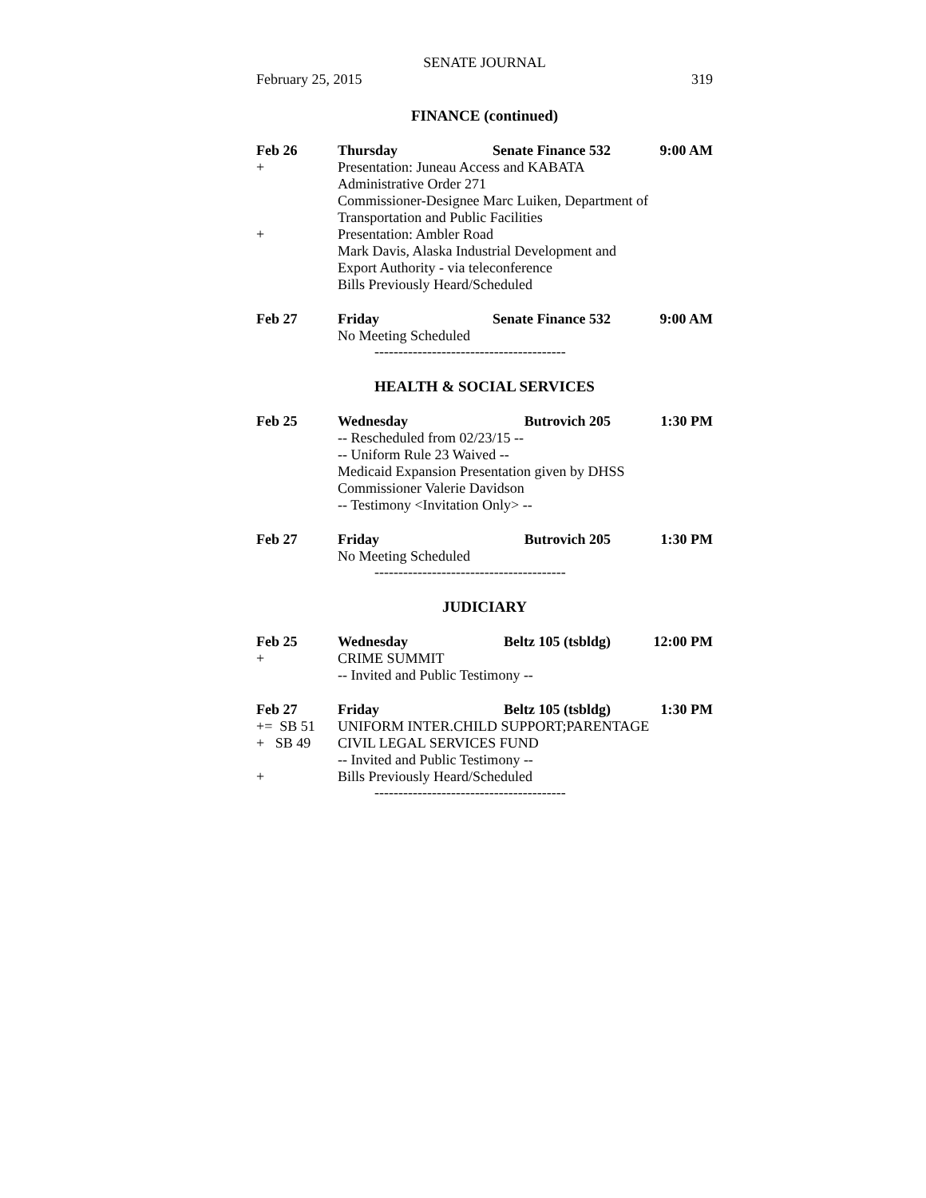SENATE JOURNAL
February 25, 2015 319
FINANCE (continued)
Feb 26 Thursday Senate Finance 532 9:00 AM
+ Presentation: Juneau Access and KABATA
Administrative Order 271
Commissioner-Designee Marc Luiken, Department of
Transportation and Public Facilities
+ Presentation: Ambler Road
Mark Davis, Alaska Industrial Development and
Export Authority - via teleconference
Bills Previously Heard/Scheduled
Feb 27 Friday Senate Finance 532 9:00 AM
No Meeting Scheduled
----------------------------------------
HEALTH & SOCIAL SERVICES
Feb 25 Wednesday Butrovich 205 1:30 PM
-- Rescheduled from 02/23/15 --
-- Uniform Rule 23 Waived --
Medicaid Expansion Presentation given by DHSS
Commissioner Valerie Davidson
-- Testimony <Invitation Only> --
Feb 27 Friday Butrovich 205 1:30 PM
No Meeting Scheduled
----------------------------------------
JUDICIARY
Feb 25 Wednesday Beltz 105 (tsbldg) 12:00 PM
+ CRIME SUMMIT
-- Invited and Public Testimony --
Feb 27 Friday Beltz 105 (tsbldg) 1:30 PM
+= SB 51 UNIFORM INTER.CHILD SUPPORT;PARENTAGE
+ SB 49 CIVIL LEGAL SERVICES FUND
-- Invited and Public Testimony --
+ Bills Previously Heard/Scheduled
----------------------------------------